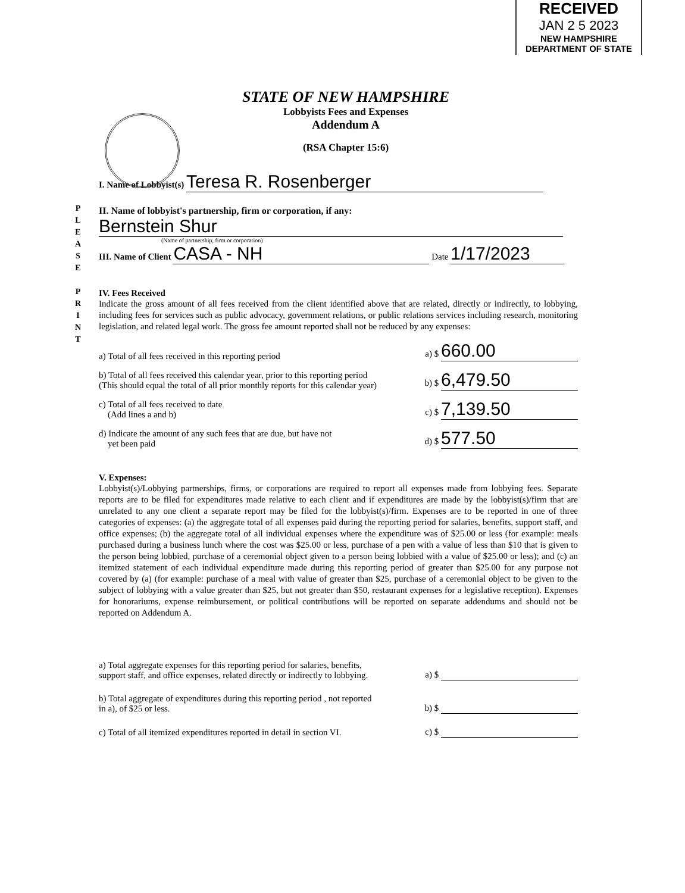P L E A S E
P R I N T
RECEIVED
JAN 2 5 2023
NEW HAMPSHIRE
DEPARTMENT OF STATE
STATE OF NEW HAMPSHIRE
Lobbyists Fees and Expenses
Addendum A
(RSA Chapter 15:6)
I. Name of Lobbyist(s) Teresa R. Rosenberger
II. Name of lobbyist's partnership, firm or corporation, if any:
Bernstein Shur
(Name of partnership, firm or corporation)
III. Name of Client CASA - NH Date 1/17/2023
IV. Fees Received
Indicate the gross amount of all fees received from the client identified above that are related, directly or indirectly, to lobbying, including fees for services such as public advocacy, government relations, or public relations services including research, monitoring legislation, and related legal work. The gross fee amount reported shall not be reduced by any expenses:
a) Total of all fees received in this reporting period a) $ 660.00
b) Total of all fees received this calendar year, prior to this reporting period
(This should equal the total of all prior monthly reports for this calendar year) b) $ 6,479.50
c) Total of all fees received to date
(Add lines a and b) c) $ 7,139.50
d) Indicate the amount of any such fees that are due, but have not
yet been paid d) $ 577.50
V. Expenses:
Lobbyist(s)/Lobbying partnerships, firms, or corporations are required to report all expenses made from lobbying fees. Separate reports are to be filed for expenditures made relative to each client and if expenditures are made by the lobbyist(s)/firm that are unrelated to any one client a separate report may be filed for the lobbyist(s)/firm. Expenses are to be reported in one of three categories of expenses: (a) the aggregate total of all expenses paid during the reporting period for salaries, benefits, support staff, and office expenses; (b) the aggregate total of all individual expenses where the expenditure was of $25.00 or less (for example: meals purchased during a business lunch where the cost was $25.00 or less, purchase of a pen with a value of less than $10 that is given to the person being lobbied, purchase of a ceremonial object given to a person being lobbied with a value of $25.00 or less); and (c) an itemized statement of each individual expenditure made during this reporting period of greater than $25.00 for any purpose not covered by (a) (for example: purchase of a meal with value of greater than $25, purchase of a ceremonial object to be given to the subject of lobbying with a value greater than $25, but not greater than $50, restaurant expenses for a legislative reception). Expenses for honorariums, expense reimbursement, or political contributions will be reported on separate addendums and should not be reported on Addendum A.
a) Total aggregate expenses for this reporting period for salaries, benefits,
support staff, and office expenses, related directly or indirectly to lobbying. a) $
b) Total aggregate of expenditures during this reporting period , not reported
in a), of $25 or less. b) $
c) Total of all itemized expenditures reported in detail in section VI. c) $